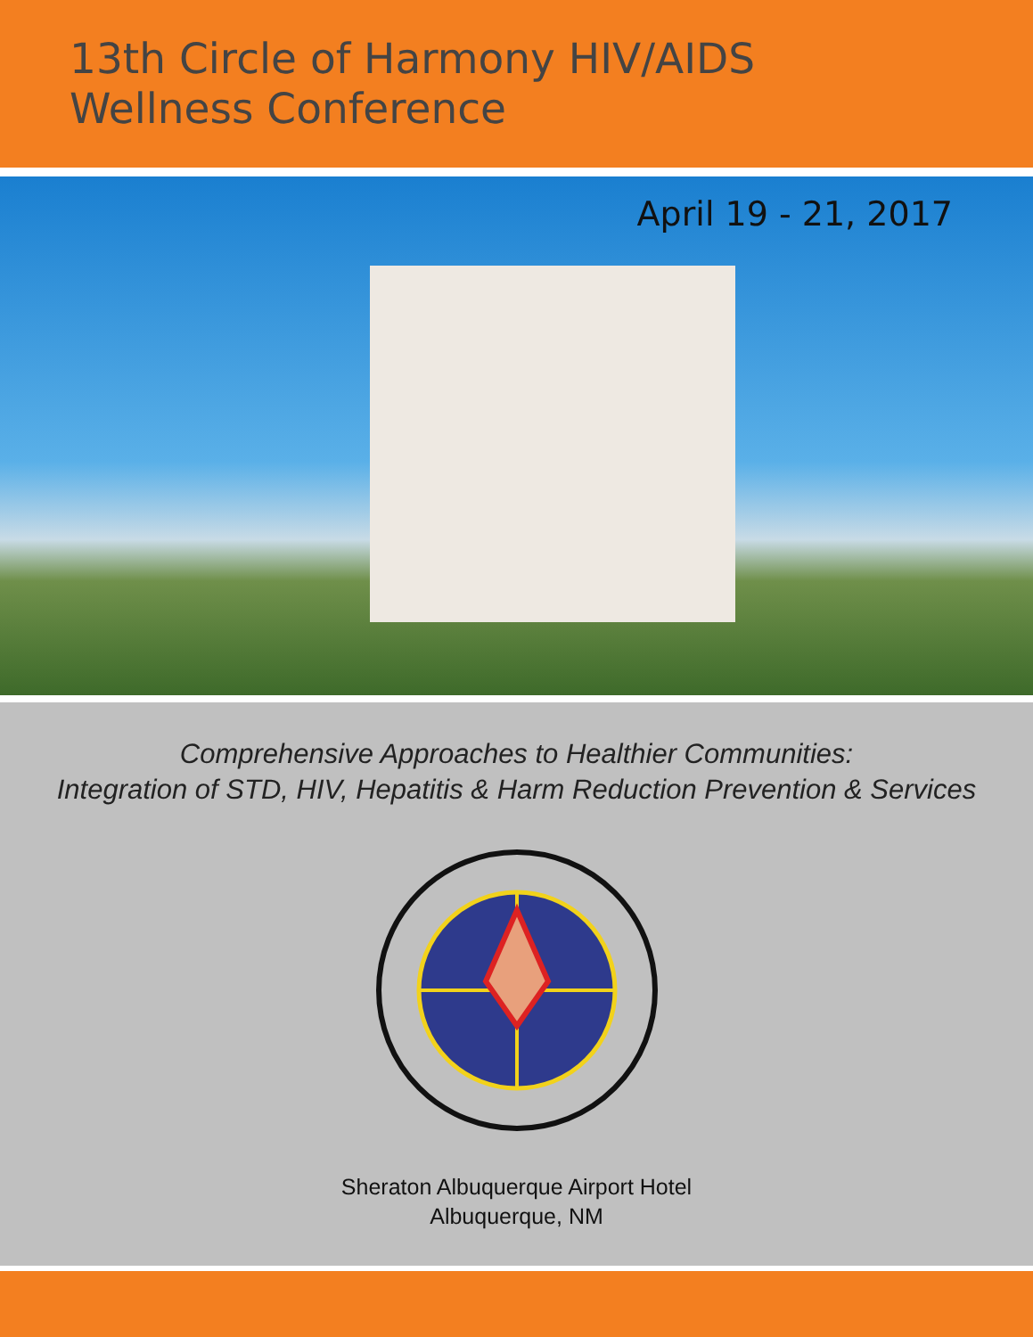13th Circle of Harmony HIV/AIDS
Wellness Conference
April 19 - 21, 2017
Comprehensive Approaches to Healthier Communities:
Integration of STD, HIV, Hepatitis & Harm Reduction Prevention & Services
Sheraton Albuquerque Airport Hotel
Albuquerque, NM